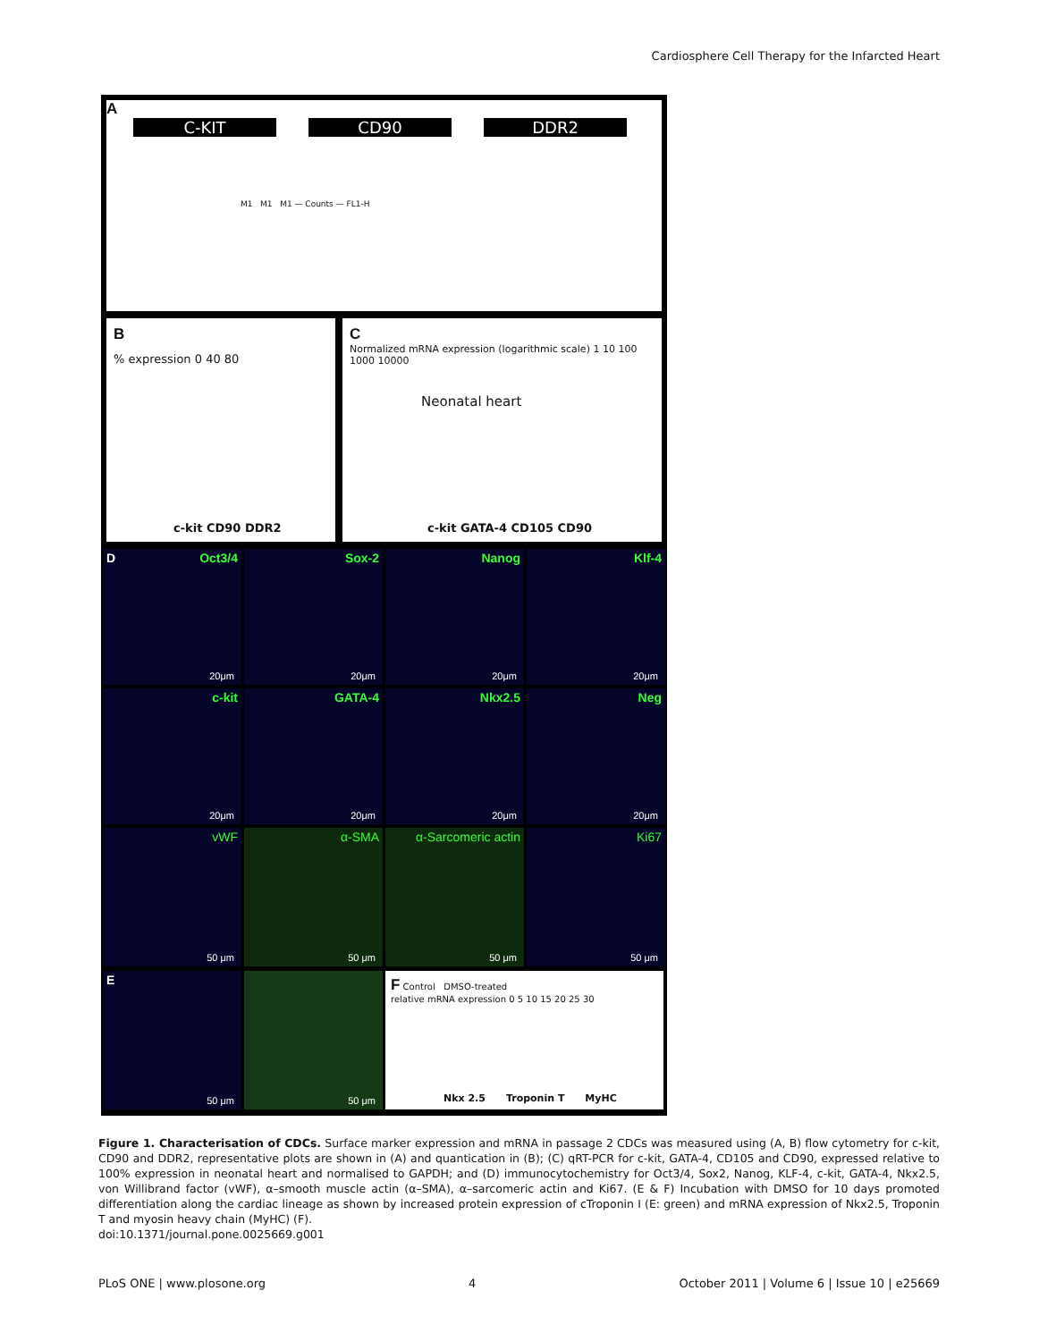Cardiosphere Cell Therapy for the Infarcted Heart
A
C-KIT CD90 DDR2
M1 M1 M1 — Counts — FL1-H
B
% expression 0 40 80
c-kit CD90 DDR2
C
Normalized mRNA expression (logarithmic scale) 1 10 100 1000 10000
Neonatal heart
c-kit GATA-4 CD105 CD90
D Oct3/4
20μm
Sox-2
20μm
Nanog
20μm
Klf-4
20μm
c-kit
20μm
GATA-4
20μm
Nkx2.5
20μm
Neg
20μm
vWF
50 μm
α-SMA
50 μm
α-Sarcomeric actin
50 μm
Ki67
50 μm
E
50 μm
50 μm
F Control DMSO-treated
relative mRNA expression 0 5 10 15 20 25 30
Nkx 2.5 Troponin T MyHC
Figure 1. Characterisation of CDCs. Surface marker expression and mRNA in passage 2 CDCs was measured using (A, B) flow cytometry for c-kit, CD90 and DDR2, representative plots are shown in (A) and quantication in (B); (C) qRT-PCR for c-kit, GATA-4, CD105 and CD90, expressed relative to 100% expression in neonatal heart and normalised to GAPDH; and (D) immunocytochemistry for Oct3/4, Sox2, Nanog, KLF-4, c-kit, GATA-4, Nkx2.5, von Willibrand factor (vWF), α–smooth muscle actin (α–SMA), α–sarcomeric actin and Ki67. (E & F) Incubation with DMSO for 10 days promoted differentiation along the cardiac lineage as shown by increased protein expression of cTroponin I (E: green) and mRNA expression of Nkx2.5, Troponin T and myosin heavy chain (MyHC) (F).
doi:10.1371/journal.pone.0025669.g001
PLoS ONE | www.plosone.org 4 October 2011 | Volume 6 | Issue 10 | e25669